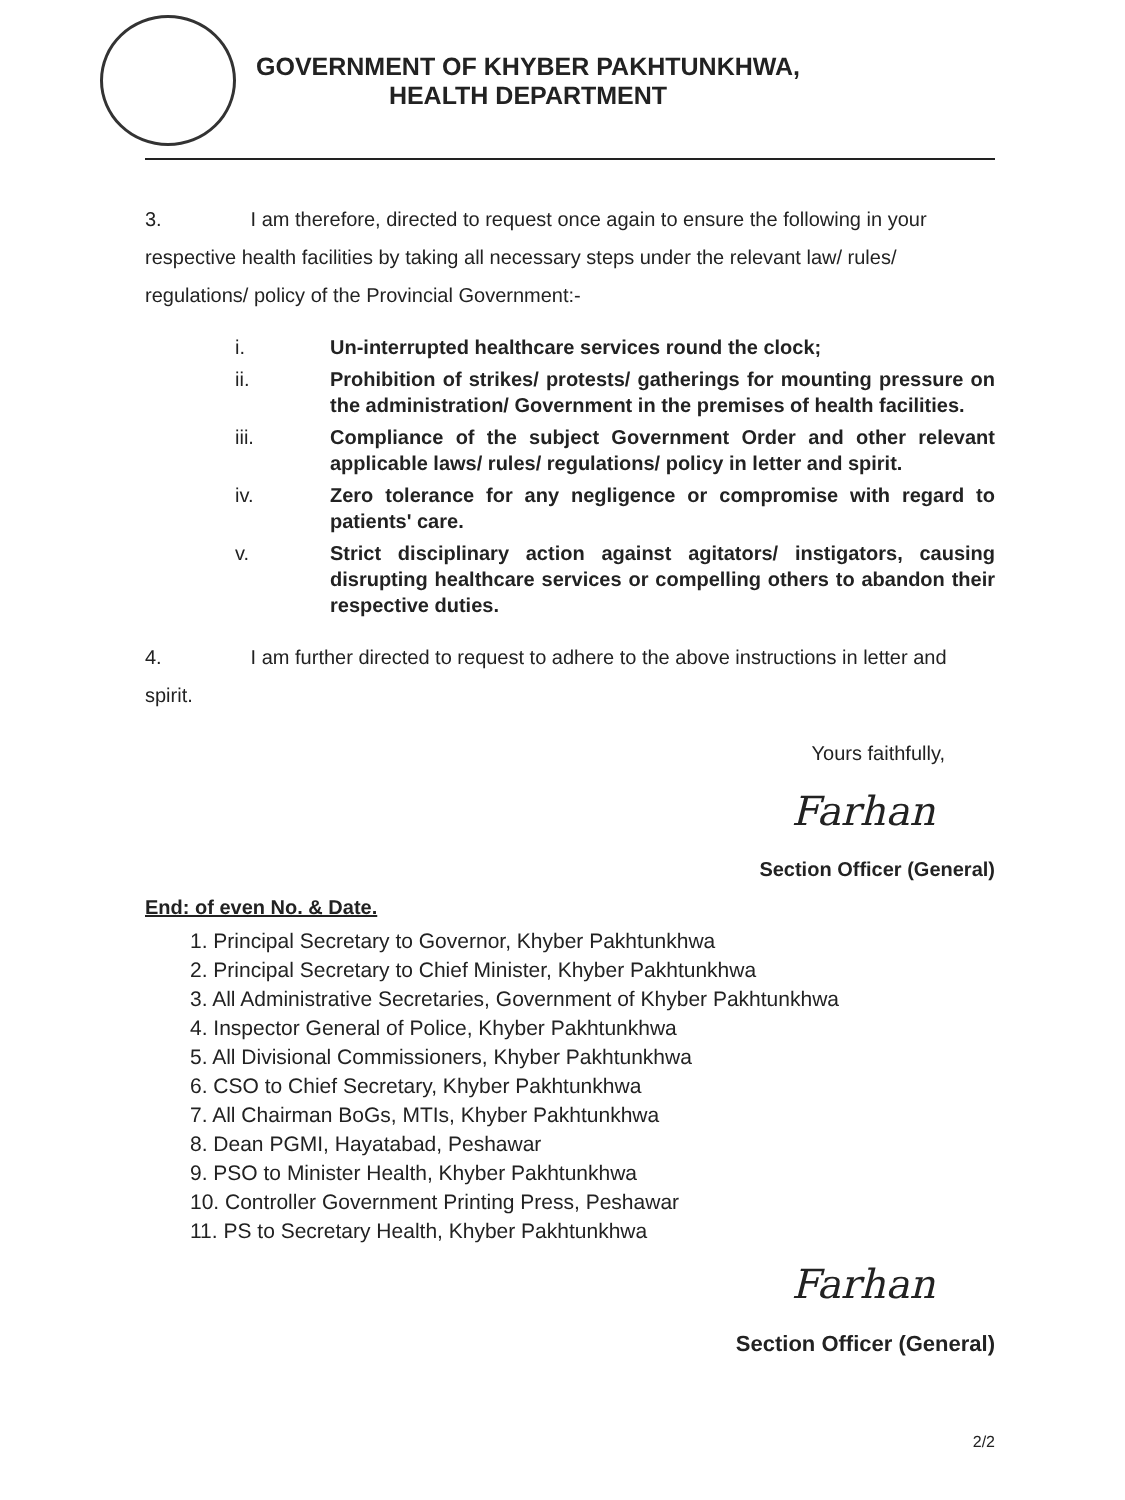GOVERNMENT OF KHYBER PAKHTUNKHWA,
HEALTH DEPARTMENT
3. I am therefore, directed to request once again to ensure the following in your respective health facilities by taking all necessary steps under the relevant law/ rules/ regulations/ policy of the Provincial Government:-
i. Un-interrupted healthcare services round the clock;
ii. Prohibition of strikes/ protests/ gatherings for mounting pressure on the administration/ Government in the premises of health facilities.
iii. Compliance of the subject Government Order and other relevant applicable laws/ rules/ regulations/ policy in letter and spirit.
iv. Zero tolerance for any negligence or compromise with regard to patients' care.
v. Strict disciplinary action against agitators/ instigators, causing disrupting healthcare services or compelling others to abandon their respective duties.
4. I am further directed to request to adhere to the above instructions in letter and spirit.
Yours faithfully,
Farhan
Section Officer (General)
End: of even No. & Date.
1. Principal Secretary to Governor, Khyber Pakhtunkhwa
2. Principal Secretary to Chief Minister, Khyber Pakhtunkhwa
3. All Administrative Secretaries, Government of Khyber Pakhtunkhwa
4. Inspector General of Police, Khyber Pakhtunkhwa
5. All Divisional Commissioners, Khyber Pakhtunkhwa
6. CSO to Chief Secretary, Khyber Pakhtunkhwa
7. All Chairman BoGs, MTIs, Khyber Pakhtunkhwa
8. Dean PGMI, Hayatabad, Peshawar
9. PSO to Minister Health, Khyber Pakhtunkhwa
10. Controller Government Printing Press, Peshawar
11. PS to Secretary Health, Khyber Pakhtunkhwa
Farhan
Section Officer (General)
2/2